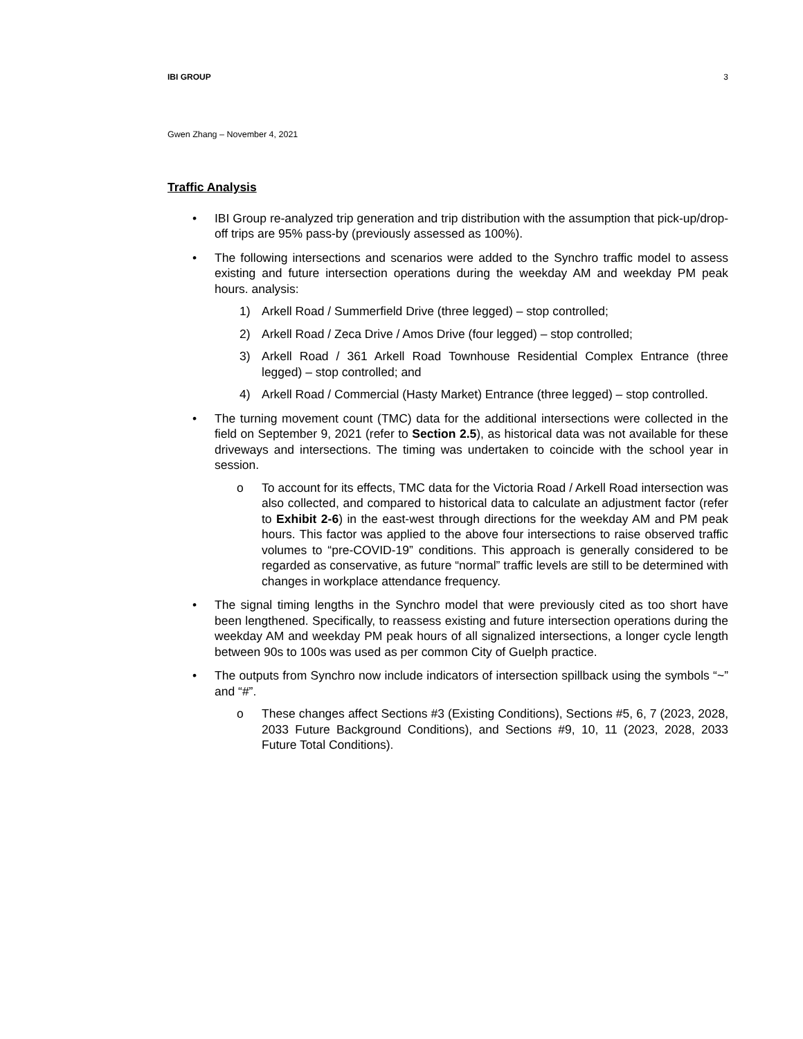IBI GROUP 3
Gwen Zhang – November 4, 2021
Traffic Analysis
• IBI Group re-analyzed trip generation and trip distribution with the assumption that pick-up/drop-off trips are 95% pass-by (previously assessed as 100%).
• The following intersections and scenarios were added to the Synchro traffic model to assess existing and future intersection operations during the weekday AM and weekday PM peak hours. analysis:
1) Arkell Road / Summerfield Drive (three legged) – stop controlled;
2) Arkell Road / Zeca Drive / Amos Drive (four legged) – stop controlled;
3) Arkell Road / 361 Arkell Road Townhouse Residential Complex Entrance (three legged) – stop controlled; and
4) Arkell Road / Commercial (Hasty Market) Entrance (three legged) – stop controlled.
• The turning movement count (TMC) data for the additional intersections were collected in the field on September 9, 2021 (refer to Section 2.5), as historical data was not available for these driveways and intersections. The timing was undertaken to coincide with the school year in session.
o To account for its effects, TMC data for the Victoria Road / Arkell Road intersection was also collected, and compared to historical data to calculate an adjustment factor (refer to Exhibit 2-6) in the east-west through directions for the weekday AM and PM peak hours. This factor was applied to the above four intersections to raise observed traffic volumes to “pre-COVID-19” conditions. This approach is generally considered to be regarded as conservative, as future “normal” traffic levels are still to be determined with changes in workplace attendance frequency.
• The signal timing lengths in the Synchro model that were previously cited as too short have been lengthened. Specifically, to reassess existing and future intersection operations during the weekday AM and weekday PM peak hours of all signalized intersections, a longer cycle length between 90s to 100s was used as per common City of Guelph practice.
• The outputs from Synchro now include indicators of intersection spillback using the symbols “~” and “#”.
o These changes affect Sections #3 (Existing Conditions), Sections #5, 6, 7 (2023, 2028, 2033 Future Background Conditions), and Sections #9, 10, 11 (2023, 2028, 2033 Future Total Conditions).